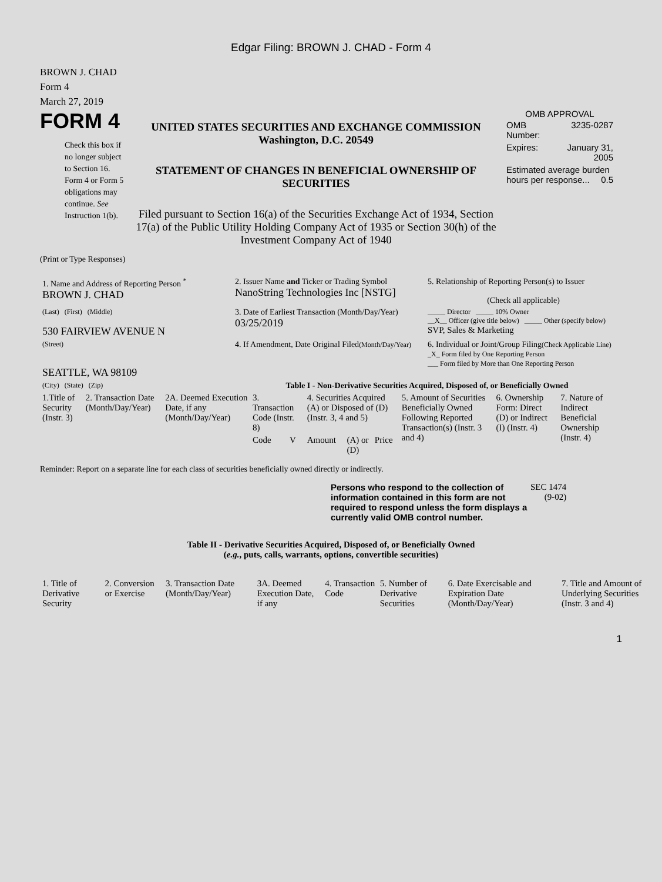Edgar Filing: BROWN J. CHAD - Form 4
BROWN J. CHAD
Form 4
March 27, 2019
FORM 4
Check this box if no longer subject to Section 16. Form 4 or Form 5 obligations may continue. See Instruction 1(b).
UNITED STATES SECURITIES AND EXCHANGE COMMISSION
Washington, D.C. 20549
STATEMENT OF CHANGES IN BENEFICIAL OWNERSHIP OF SECURITIES
Filed pursuant to Section 16(a) of the Securities Exchange Act of 1934, Section 17(a) of the Public Utility Holding Company Act of 1935 or Section 30(h) of the Investment Company Act of 1940
OMB APPROVAL
| OMB Number: | 3235-0287 |
| Expires: | January 31, 2005 |
| Estimated average burden hours per response... 0.5 | |
(Print or Type Responses)
| 1. Name and Address of Reporting Person <sup>*</sup> BROWN J. CHAD | 2. Issuer Name and Ticker or Trading Symbol NanoString Technologies Inc [NSTG] | 5. Relationship of Reporting Person(s) to Issuer (Check all applicable) |
| (Last) (First) (Middle) 530 FAIRVIEW AVENUE N | 3. Date of Earliest Transaction (Month/Day/Year) 03/25/2019 | _____ Director _____ 10% Owner __X__ Officer (give title below) _____ Other (specify below) SVP, Sales & Marketing |
| (Street) SEATTLE, WA 98109 | 4. If Amendment, Date Original Filed (Month/Day/Year) | 6. Individual or Joint/Group Filing (Check Applicable Line) _X_ Form filed by One Reporting Person ___ Form filed by More than One Reporting Person |
| (City) (State) (Zip) | Table I - Non-Derivative Securities Acquired, Disposed of, or Beneficially Owned | |
| 1.Title of Security (Instr. 3) | 2. Transaction Date (Month/Day/Year) | 2A. Deemed Execution Date, if any (Month/Day/Year) | 3. Transaction Code (Instr. 8) | | 4. Securities Acquired (A) or Disposed of (D) (Instr. 3, 4 and 5) | | | 5. Amount of Securities Beneficially Owned Following Reported Transaction(s) (Instr. 3 and 4) | 6. Ownership Form: Direct (D) or Indirect (I) (Instr. 4) | 7. Nature of Indirect Beneficial Ownership (Instr. 4) |
| --- | --- | --- | --- | --- | --- | --- | --- | --- | --- | --- |
| | | | Code | V | Amount | (A) or (D) | Price | | | |
Reminder: Report on a separate line for each class of securities beneficially owned directly or indirectly.
Persons who respond to the collection of information contained in this form are not required to respond unless the form displays a currently valid OMB control number.
SEC 1474
(9-02)
Table II - Derivative Securities Acquired, Disposed of, or Beneficially Owned
(e.g., puts, calls, warrants, options, convertible securities)
| 1. Title of Derivative Security | 2. Conversion or Exercise | 3. Transaction Date (Month/Day/Year) | 3A. Deemed Execution Date, if any | 4. Transaction Code | 5. Number of Derivative Securities | 6. Date Exercisable and Expiration Date (Month/Day/Year) | 7. Title and Amount of Underlying Securities (Instr. 3 and 4) |
| --- | --- | --- | --- | --- | --- | --- | --- |
1